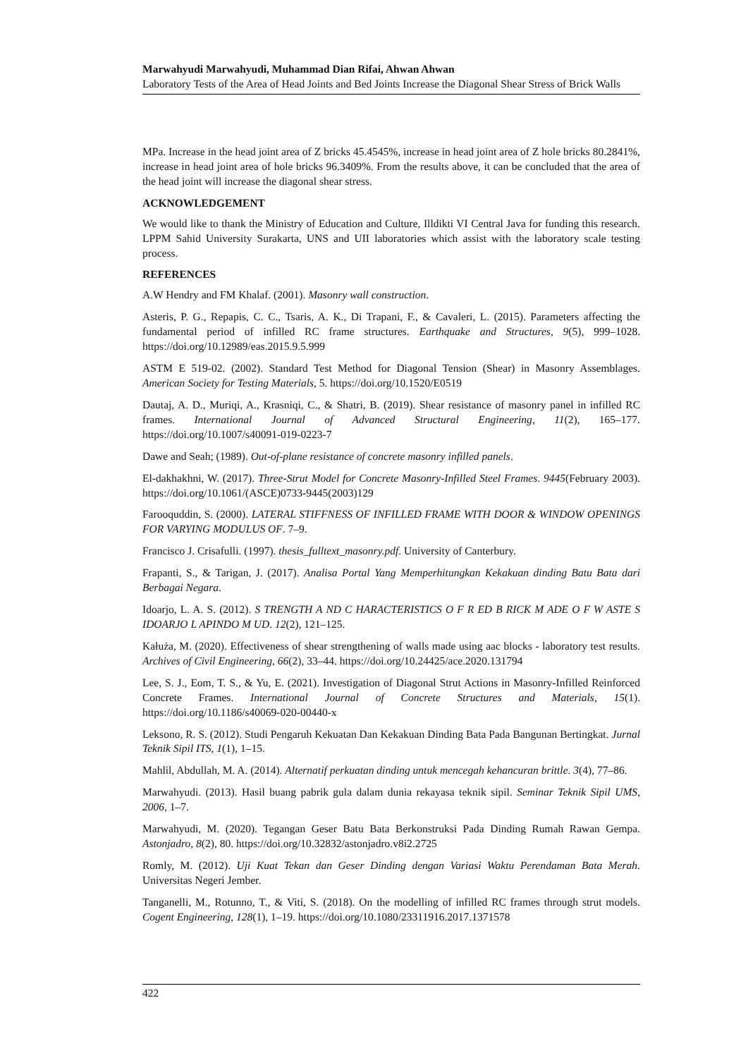Marwahyudi Marwahyudi, Muhammad Dian Rifai, Ahwan Ahwan
Laboratory Tests of the Area of Head Joints and Bed Joints Increase the Diagonal Shear Stress of Brick Walls
MPa. Increase in the head joint area of Z bricks 45.4545%, increase in head joint area of Z hole bricks 80.2841%, increase in head joint area of hole bricks 96.3409%. From the results above, it can be concluded that the area of the head joint will increase the diagonal shear stress.
ACKNOWLEDGEMENT
We would like to thank the Ministry of Education and Culture, Illdikti VI Central Java for funding this research. LPPM Sahid University Surakarta, UNS and UII laboratories which assist with the laboratory scale testing process.
REFERENCES
A.W Hendry and FM Khalaf. (2001). Masonry wall construction.
Asteris, P. G., Repapis, C. C., Tsaris, A. K., Di Trapani, F., & Cavaleri, L. (2015). Parameters affecting the fundamental period of infilled RC frame structures. Earthquake and Structures, 9(5), 999–1028. https://doi.org/10.12989/eas.2015.9.5.999
ASTM E 519-02. (2002). Standard Test Method for Diagonal Tension (Shear) in Masonry Assemblages. American Society for Testing Materials, 5. https://doi.org/10.1520/E0519
Dautaj, A. D., Muriqi, A., Krasniqi, C., & Shatri, B. (2019). Shear resistance of masonry panel in infilled RC frames. International Journal of Advanced Structural Engineering, 11(2), 165–177. https://doi.org/10.1007/s40091-019-0223-7
Dawe and Seah; (1989). Out-of-plane resistance of concrete masonry infilled panels.
El-dakhakhni, W. (2017). Three-Strut Model for Concrete Masonry-Infilled Steel Frames. 9445(February 2003). https://doi.org/10.1061/(ASCE)0733-9445(2003)129
Farooquddin, S. (2000). LATERAL STIFFNESS OF INFILLED FRAME WITH DOOR & WINDOW OPENINGS FOR VARYING MODULUS OF. 7–9.
Francisco J. Crisafulli. (1997). thesis_fulltext_masonry.pdf. University of Canterbury.
Frapanti, S., & Tarigan, J. (2017). Analisa Portal Yang Memperhitungkan Kekakuan dinding Batu Bata dari Berbagai Negara.
Idoarjo, L. A. S. (2012). S TRENGTH A ND C HARACTERISTICS O F R ED B RICK M ADE O F W ASTE S IDOARJO L APINDO M UD. 12(2), 121–125.
Kałuża, M. (2020). Effectiveness of shear strengthening of walls made using aac blocks - laboratory test results. Archives of Civil Engineering, 66(2), 33–44. https://doi.org/10.24425/ace.2020.131794
Lee, S. J., Eom, T. S., & Yu, E. (2021). Investigation of Diagonal Strut Actions in Masonry-Infilled Reinforced Concrete Frames. International Journal of Concrete Structures and Materials, 15(1). https://doi.org/10.1186/s40069-020-00440-x
Leksono, R. S. (2012). Studi Pengaruh Kekuatan Dan Kekakuan Dinding Bata Pada Bangunan Bertingkat. Jurnal Teknik Sipil ITS, 1(1), 1–15.
Mahlil, Abdullah, M. A. (2014). Alternatif perkuatan dinding untuk mencegah kehancuran brittle. 3(4), 77–86.
Marwahyudi. (2013). Hasil buang pabrik gula dalam dunia rekayasa teknik sipil. Seminar Teknik Sipil UMS, 2006, 1–7.
Marwahyudi, M. (2020). Tegangan Geser Batu Bata Berkonstruksi Pada Dinding Rumah Rawan Gempa. Astonjadro, 8(2), 80. https://doi.org/10.32832/astonjadro.v8i2.2725
Romly, M. (2012). Uji Kuat Tekan dan Geser Dinding dengan Variasi Waktu Perendaman Bata Merah. Universitas Negeri Jember.
Tanganelli, M., Rotunno, T., & Viti, S. (2018). On the modelling of infilled RC frames through strut models. Cogent Engineering, 128(1), 1–19. https://doi.org/10.1080/23311916.2017.1371578
422